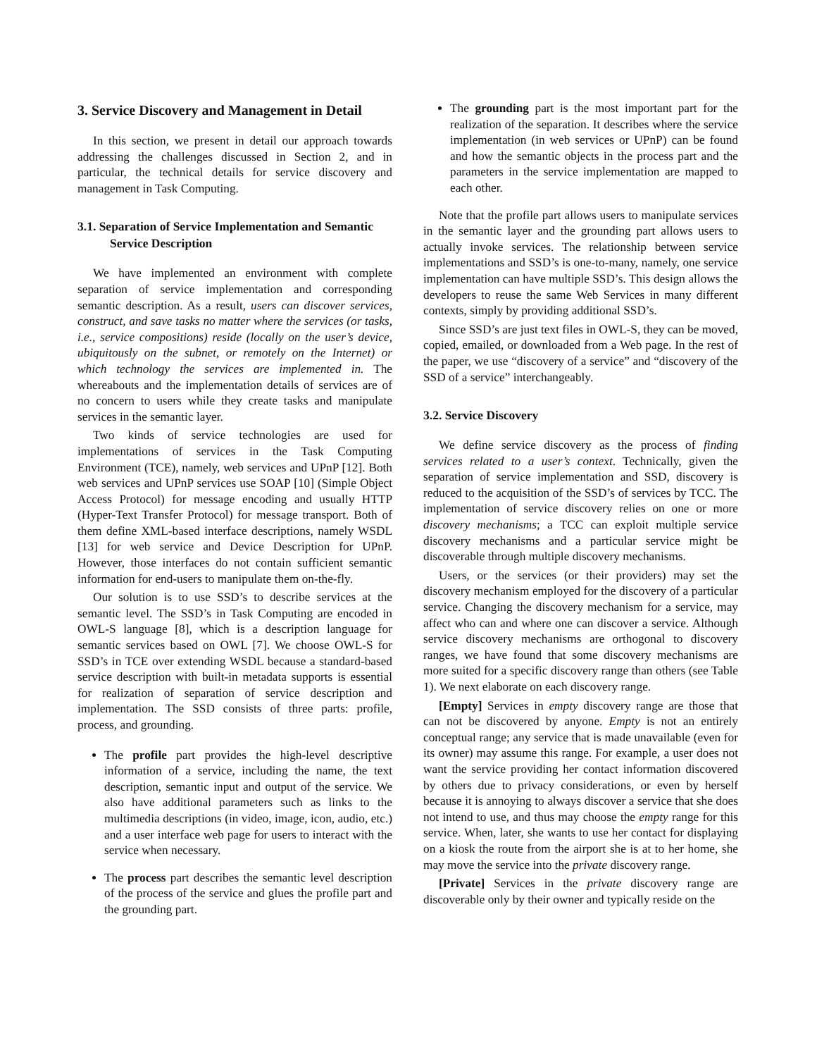3. Service Discovery and Management in Detail
In this section, we present in detail our approach towards addressing the challenges discussed in Section 2, and in particular, the technical details for service discovery and management in Task Computing.
3.1. Separation of Service Implementation and Semantic Service Description
We have implemented an environment with complete separation of service implementation and corresponding semantic description. As a result, users can discover services, construct, and save tasks no matter where the services (or tasks, i.e., service compositions) reside (locally on the user’s device, ubiquitously on the subnet, or remotely on the Internet) or which technology the services are implemented in. The whereabouts and the implementation details of services are of no concern to users while they create tasks and manipulate services in the semantic layer.
Two kinds of service technologies are used for implementations of services in the Task Computing Environment (TCE), namely, web services and UPnP [12]. Both web services and UPnP services use SOAP [10] (Simple Object Access Protocol) for message encoding and usually HTTP (Hyper-Text Transfer Protocol) for message transport. Both of them define XML-based interface descriptions, namely WSDL [13] for web service and Device Description for UPnP. However, those interfaces do not contain sufficient semantic information for end-users to manipulate them on-the-fly.
Our solution is to use SSD’s to describe services at the semantic level. The SSD’s in Task Computing are encoded in OWL-S language [8], which is a description language for semantic services based on OWL [7]. We choose OWL-S for SSD’s in TCE over extending WSDL because a standard-based service description with built-in metadata supports is essential for realization of separation of service description and implementation. The SSD consists of three parts: profile, process, and grounding.
The profile part provides the high-level descriptive information of a service, including the name, the text description, semantic input and output of the service. We also have additional parameters such as links to the multimedia descriptions (in video, image, icon, audio, etc.) and a user interface web page for users to interact with the service when necessary.
The process part describes the semantic level description of the process of the service and glues the profile part and the grounding part.
The grounding part is the most important part for the realization of the separation. It describes where the service implementation (in web services or UPnP) can be found and how the semantic objects in the process part and the parameters in the service implementation are mapped to each other.
Note that the profile part allows users to manipulate services in the semantic layer and the grounding part allows users to actually invoke services. The relationship between service implementations and SSD’s is one-to-many, namely, one service implementation can have multiple SSD’s. This design allows the developers to reuse the same Web Services in many different contexts, simply by providing additional SSD’s.
Since SSD’s are just text files in OWL-S, they can be moved, copied, emailed, or downloaded from a Web page. In the rest of the paper, we use “discovery of a service” and “discovery of the SSD of a service” interchangeably.
3.2. Service Discovery
We define service discovery as the process of finding services related to a user’s context. Technically, given the separation of service implementation and SSD, discovery is reduced to the acquisition of the SSD’s of services by TCC. The implementation of service discovery relies on one or more discovery mechanisms; a TCC can exploit multiple service discovery mechanisms and a particular service might be discoverable through multiple discovery mechanisms.
Users, or the services (or their providers) may set the discovery mechanism employed for the discovery of a particular service. Changing the discovery mechanism for a service, may affect who can and where one can discover a service. Although service discovery mechanisms are orthogonal to discovery ranges, we have found that some discovery mechanisms are more suited for a specific discovery range than others (see Table 1). We next elaborate on each discovery range.
[Empty] Services in empty discovery range are those that can not be discovered by anyone. Empty is not an entirely conceptual range; any service that is made unavailable (even for its owner) may assume this range. For example, a user does not want the service providing her contact information discovered by others due to privacy considerations, or even by herself because it is annoying to always discover a service that she does not intend to use, and thus may choose the empty range for this service. When, later, she wants to use her contact for displaying on a kiosk the route from the airport she is at to her home, she may move the service into the private discovery range.
[Private] Services in the private discovery range are discoverable only by their owner and typically reside on the